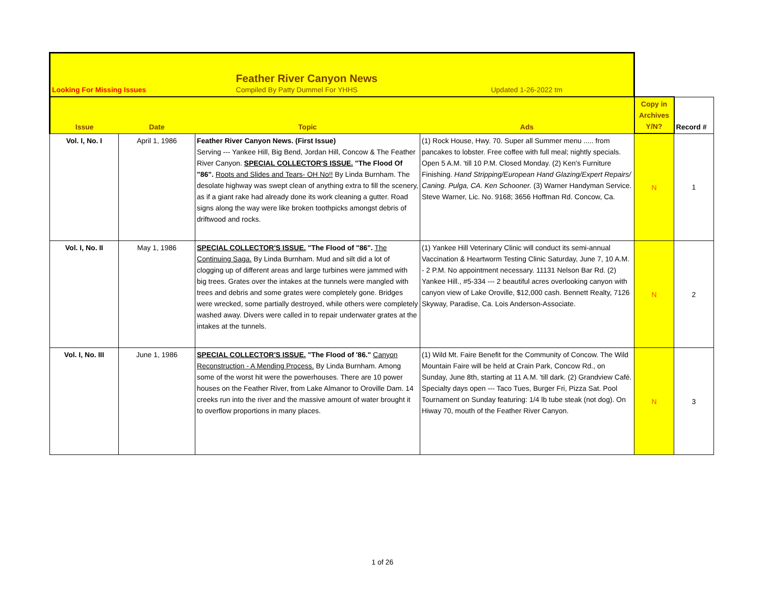| Looking For Missing Issues | | Feather River Canyon News Compiled By Patty Dummel For YHHS | Updated 1-26-2022 tm | | |
| Issue | Date | Topic | Ads | Copy in Archives Y/N? | Record # |
| Vol. I, No. I | April 1, 1986 | Feather River Canyon News. (First Issue) Serving --- Yankee Hill, Big Bend, Jordan Hill, Concow & The Feather River Canyon. SPECIAL COLLECTOR'S ISSUE. "The Flood Of "86". Roots and Slides and Tears- OH No!! By Linda Burnham. The desolate highway was swept clean of anything extra to fill the scenery, as if a giant rake had already done its work cleaning a gutter. Road signs along the way were like broken toothpicks amongst debris of driftwood and rocks. | (1) Rock House, Hwy. 70. Super all Summer menu ..... from pancakes to lobster. Free coffee with full meal; nightly specials. Open 5 A.M. 'till 10 P.M. Closed Monday. (2) Ken's Furniture Finishing. Hand Stripping/European Hand Glazing/Expert Repairs/ Caning. Pulga, CA. Ken Schooner. (3) Warner Handyman Service. Steve Warner, Lic. No. 9168; 3656 Hoffman Rd. Concow, Ca. | N | 1 |
| Vol. I, No. II | May 1, 1986 | SPECIAL COLLECTOR'S ISSUE. "The Flood of "86". The Continuing Saga. By Linda Burnham. Mud and silt did a lot of clogging up of different areas and large turbines were jammed with big trees. Grates over the intakes at the tunnels were mangled with trees and debris and some grates were completely gone. Bridges were wrecked, some partially destroyed, while others were completely washed away. Divers were called in to repair underwater grates at the intakes at the tunnels. | (1) Yankee Hill Veterinary Clinic will conduct its semi-annual Vaccination & Heartworm Testing Clinic Saturday, June 7, 10 A.M. - 2 P.M. No appointment necessary. 11131 Nelson Bar Rd. (2) Yankee Hill., #5-334 --- 2 beautiful acres overlooking canyon with canyon view of Lake Oroville, $12,000 cash. Bennett Realty, 7126 Skyway, Paradise, Ca. Lois Anderson-Associate. | N | 2 |
| Vol. I, No. III | June 1, 1986 | SPECIAL COLLECTOR'S ISSUE. "The Flood of '86." Canyon Reconstruction - A Mending Process. By Linda Burnham. Among some of the worst hit were the powerhouses. There are 10 power houses on the Feather River, from Lake Almanor to Oroville Dam. 14 creeks run into the river and the massive amount of water brought it to overflow proportions in many places. | (1) Wild Mt. Faire Benefit for the Community of Concow. The Wild Mountain Faire will be held at Crain Park, Concow Rd., on Sunday, June 8th, starting at 11 A.M. 'till dark. (2) Grandview Café. Specialty days open --- Taco Tues, Burger Fri, Pizza Sat. Pool Tournament on Sunday featuring: 1/4 lb tube steak (not dog). On Hiway 70, mouth of the Feather River Canyon. | N | 3 |
1 of 26